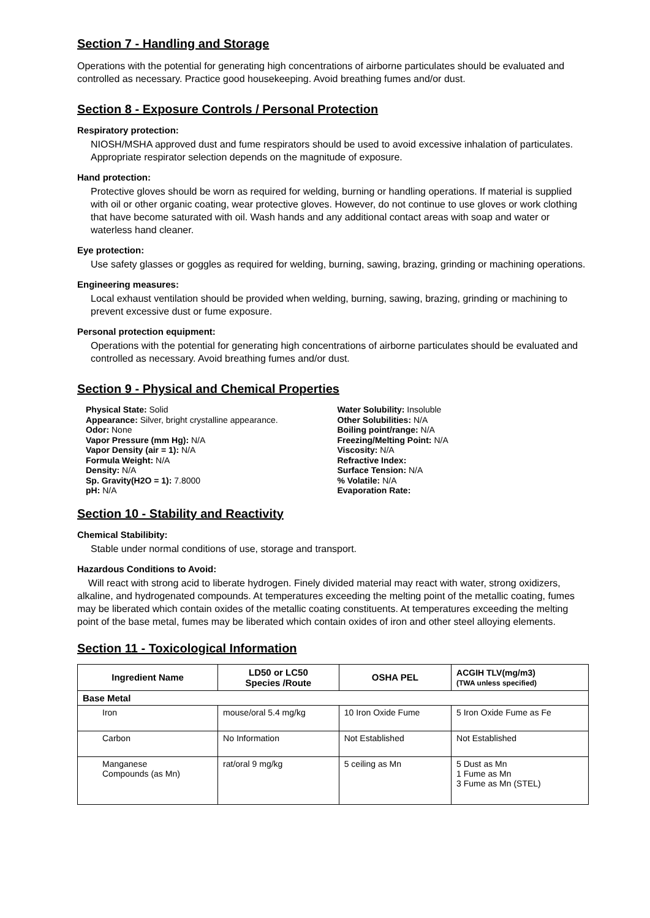Section 7 - Handling and Storage
Operations with the potential for generating high concentrations of airborne particulates should be evaluated and controlled as necessary. Practice good housekeeping. Avoid breathing fumes and/or dust.
Section 8 - Exposure Controls / Personal Protection
Respiratory protection:
NIOSH/MSHA approved dust and fume respirators should be used to avoid excessive inhalation of particulates. Appropriate respirator selection depends on the magnitude of exposure.
Hand protection:
Protective gloves should be worn as required for welding, burning or handling operations. If material is supplied with oil or other organic coating, wear protective gloves. However, do not continue to use gloves or work clothing that have become saturated with oil. Wash hands and any additional contact areas with soap and water or waterless hand cleaner.
Eye protection:
Use safety glasses or goggles as required for welding, burning, sawing, brazing, grinding or machining operations.
Engineering measures:
Local exhaust ventilation should be provided when welding, burning, sawing, brazing, grinding or machining to prevent excessive dust or fume exposure.
Personal protection equipment:
Operations with the potential for generating high concentrations of airborne particulates should be evaluated and controlled as necessary. Avoid breathing fumes and/or dust.
Section 9 - Physical and Chemical Properties
Physical State: Solid
Appearance: Silver, bright crystalline appearance.
Odor: None
Vapor Pressure (mm Hg): N/A
Vapor Density (air = 1): N/A
Formula Weight: N/A
Density: N/A
Sp. Gravity(H2O = 1): 7.8000
pH: N/A
Water Solubility: Insoluble
Other Solubilities: N/A
Boiling point/range: N/A
Freezing/Melting Point: N/A
Viscosity: N/A
Refractive Index:
Surface Tension: N/A
% Volatile: N/A
Evaporation Rate:
Section 10 - Stability and Reactivity
Chemical Stabilibity:
Stable under normal conditions of use, storage and transport.
Hazardous Conditions to Avoid:
Will react with strong acid to liberate hydrogen. Finely divided material may react with water, strong oxidizers, alkaline, and hydrogenated compounds. At temperatures exceeding the melting point of the metallic coating, fumes may be liberated which contain oxides of the metallic coating constituents. At temperatures exceeding the melting point of the base metal, fumes may be liberated which contain oxides of iron and other steel alloying elements.
Section 11 - Toxicological Information
| Ingredient Name | LD50 or LC50 Species /Route | OSHA PEL | ACGIH TLV(mg/m3) (TWA unless specified) |
| --- | --- | --- | --- |
| Base Metal | | | |
| Iron | mouse/oral 5.4 mg/kg | 10 Iron Oxide Fume | 5 Iron Oxide Fume as Fe |
| Carbon | No Information | Not Established | Not Established |
| Manganese Compounds (as Mn) | rat/oral 9 mg/kg | 5 ceiling as Mn | 5 Dust as Mn 1 Fume as Mn 3 Fume as Mn (STEL) |